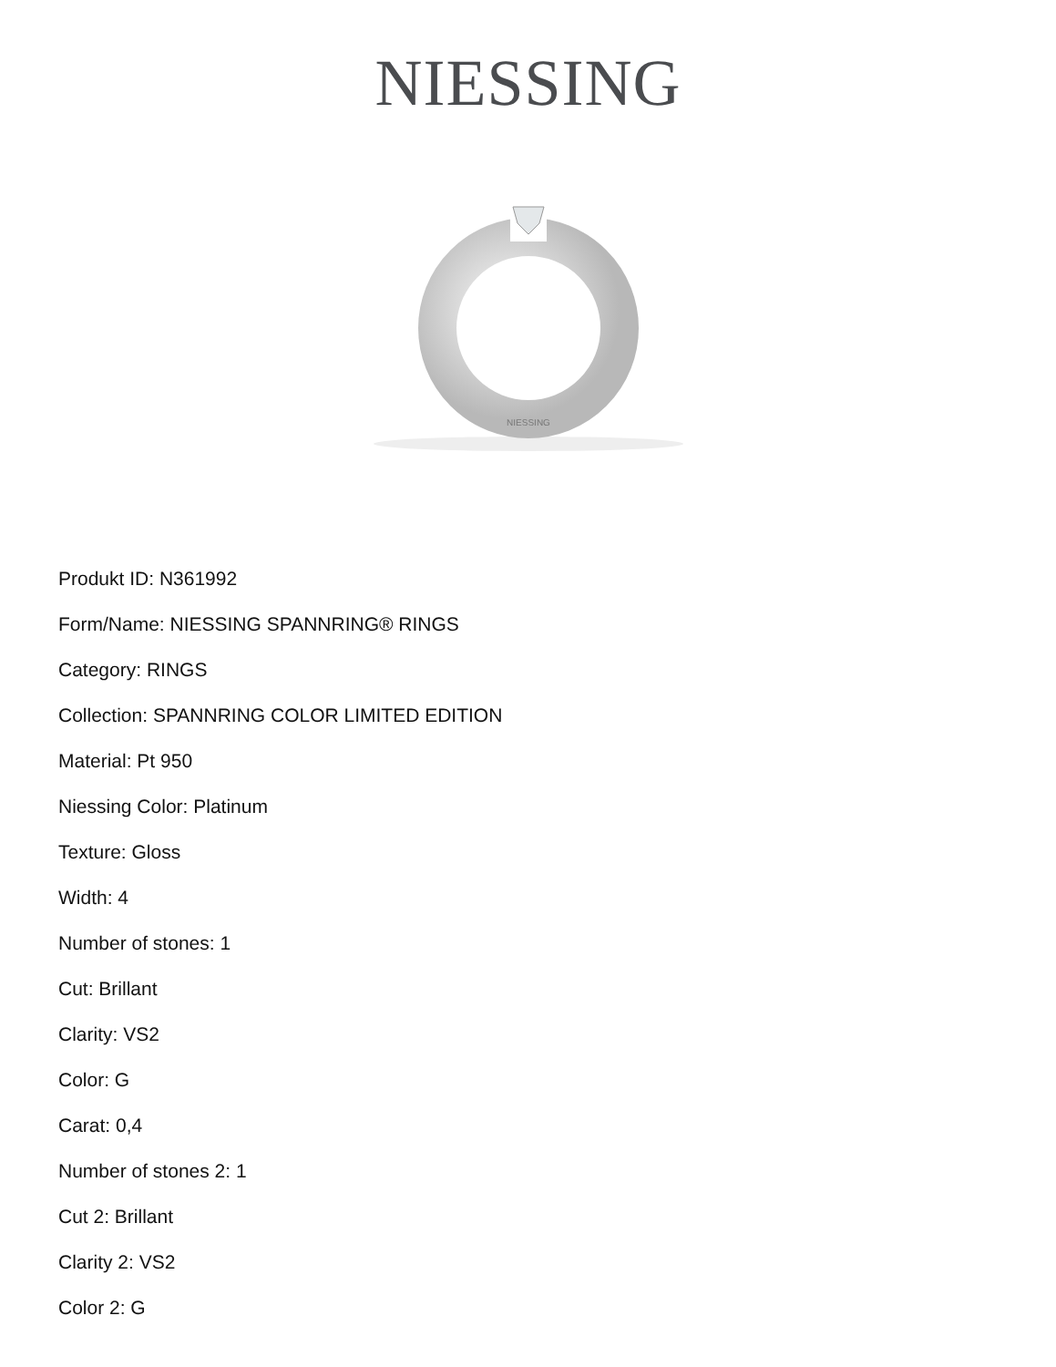NIESSING
NIESSING
Produkt ID: N361992
Form/Name: NIESSING SPANNRING® RINGS
Category: RINGS
Collection: SPANNRING COLOR LIMITED EDITION
Material: Pt 950
Niessing Color: Platinum
Texture: Gloss
Width: 4
Number of stones: 1
Cut: Brillant
Clarity: VS2
Color: G
Carat: 0,4
Number of stones 2: 1
Cut 2: Brillant
Clarity 2: VS2
Color 2: G